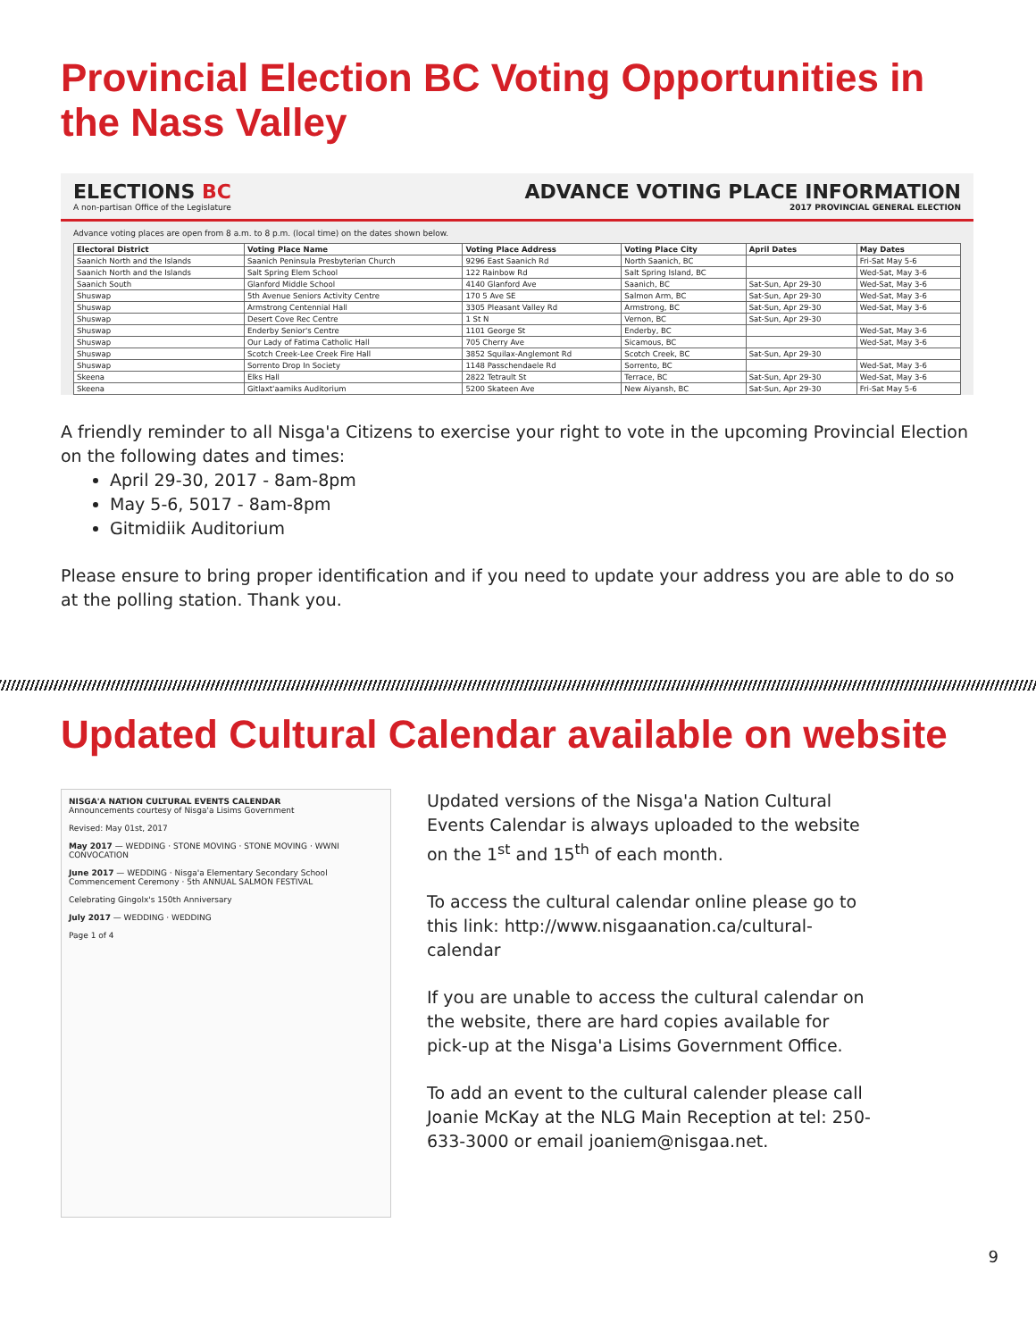Provincial Election BC Voting Opportunities in the Nass Valley
ELECTIONS BC
A non-partisan Office of the Legislature
ADVANCE VOTING PLACE INFORMATION
2017 PROVINCIAL GENERAL ELECTION
Advance voting places are open from 8 a.m. to 8 p.m. (local time) on the dates shown below.
| Electoral District | Voting Place Name | Voting Place Address | Voting Place City | April Dates | May Dates |
| --- | --- | --- | --- | --- | --- |
| Saanich North and the Islands | Saanich Peninsula Presbyterian Church | 9296 East Saanich Rd | North Saanich, BC | | Fri-Sat May 5-6 |
| Saanich North and the Islands | Salt Spring Elem School | 122 Rainbow Rd | Salt Spring Island, BC | | Wed-Sat, May 3-6 |
| Saanich South | Glanford Middle School | 4140 Glanford Ave | Saanich, BC | Sat-Sun, Apr 29-30 | Wed-Sat, May 3-6 |
| Shuswap | 5th Avenue Seniors Activity Centre | 170 5 Ave SE | Salmon Arm, BC | Sat-Sun, Apr 29-30 | Wed-Sat, May 3-6 |
| Shuswap | Armstrong Centennial Hall | 3305 Pleasant Valley Rd | Armstrong, BC | Sat-Sun, Apr 29-30 | Wed-Sat, May 3-6 |
| Shuswap | Desert Cove Rec Centre | 1 St N | Vernon, BC | Sat-Sun, Apr 29-30 | |
| Shuswap | Enderby Senior's Centre | 1101 George St | Enderby, BC | | Wed-Sat, May 3-6 |
| Shuswap | Our Lady of Fatima Catholic Hall | 705 Cherry Ave | Sicamous, BC | | Wed-Sat, May 3-6 |
| Shuswap | Scotch Creek-Lee Creek Fire Hall | 3852 Squilax-Anglemont Rd | Scotch Creek, BC | Sat-Sun, Apr 29-30 | |
| Shuswap | Sorrento Drop In Society | 1148 Passchendaele Rd | Sorrento, BC | | Wed-Sat, May 3-6 |
| Skeena | Elks Hall | 2822 Tetrault St | Terrace, BC | Sat-Sun, Apr 29-30 | Wed-Sat, May 3-6 |
| Skeena | Gitlaxt'aamiks Auditorium | 5200 Skateen Ave | New Aiyansh, BC | Sat-Sun, Apr 29-30 | Fri-Sat May 5-6 |
A friendly reminder to all Nisga'a Citizens to exercise your right to vote in the upcoming Provincial Election on the following dates and times:
April 29-30, 2017 - 8am-8pm
May 5-6, 5017 - 8am-8pm
Gitmidiik Auditorium
Please ensure to bring proper identification and if you need to update your address you are able to do so at the polling station. Thank you.
Updated Cultural Calendar available on website
NISGA'A NATION CULTURAL EVENTS CALENDAR
Announcements courtesy of Nisga'a Lisims Government
Revised: May 01st, 2017
May 2017 — WEDDING · STONE MOVING · STONE MOVING · WWNI CONVOCATION
June 2017 — WEDDING · Nisga'a Elementary Secondary School Commencement Ceremony · 5th ANNUAL SALMON FESTIVAL
Celebrating Gingolx's 150th Anniversary
July 2017 — WEDDING · WEDDING
Page 1 of 4
Updated versions of the Nisga'a Nation Cultural Events Calendar is always uploaded to the website on the 1<sup>st</sup> and 15<sup>th</sup> of each month.
To access the cultural calendar online please go to this link: http://www.nisgaanation.ca/cultural-calendar
If you are unable to access the cultural calendar on the website, there are hard copies available for pick-up at the Nisga'a Lisims Government Office.
To add an event to the cultural calender please call Joanie McKay at the NLG Main Reception at tel: 250-633-3000 or email joaniem@nisgaa.net.
9